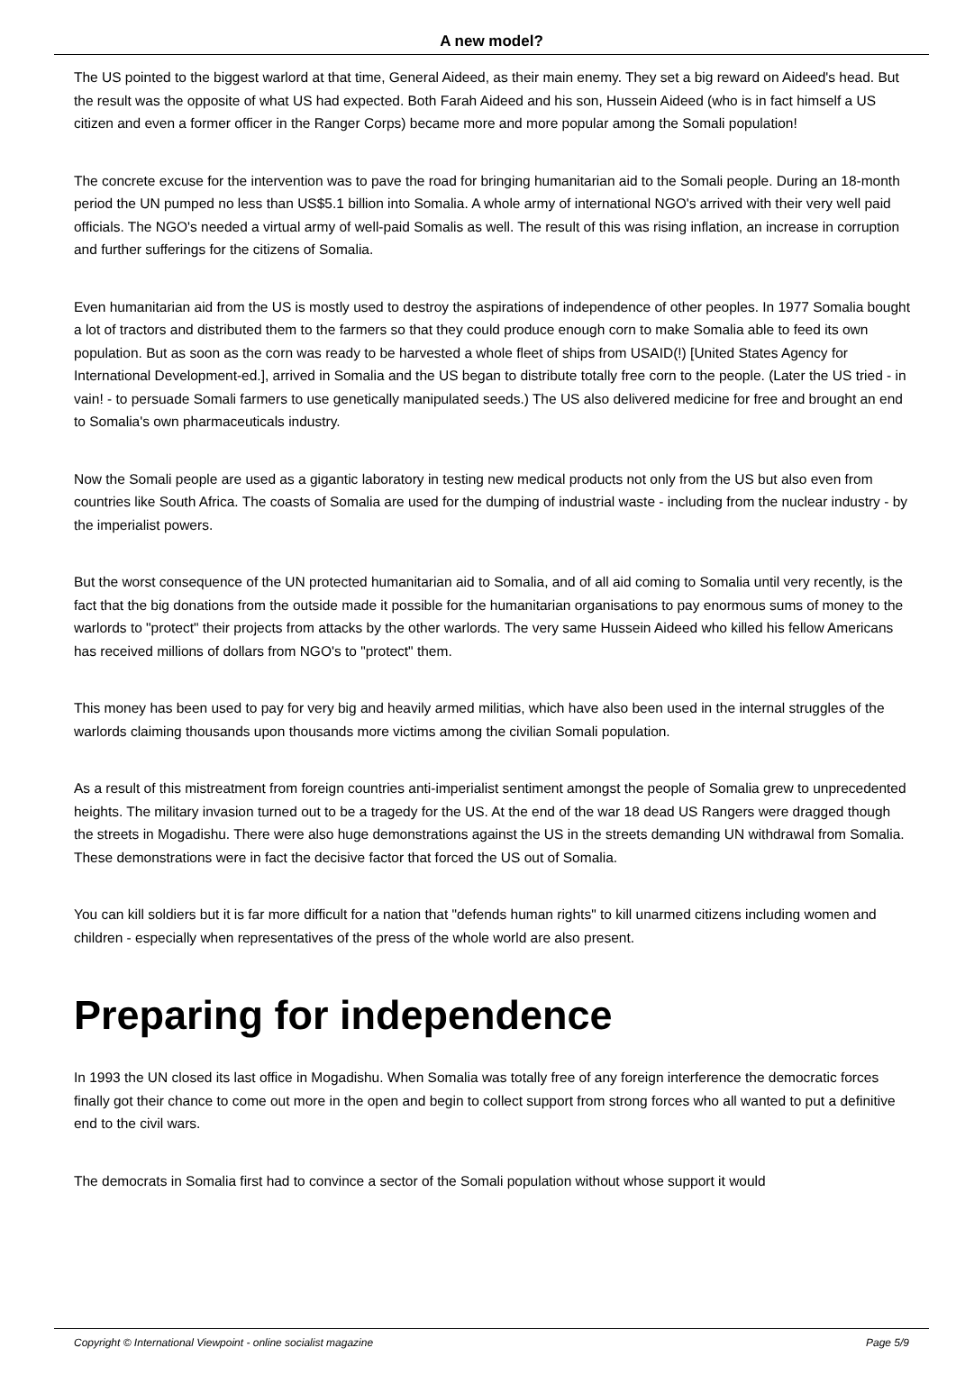A new model?
The US pointed to the biggest warlord at that time, General Aideed, as their main enemy. They set a big reward on Aideed's head. But the result was the opposite of what US had expected. Both Farah Aideed and his son, Hussein Aideed (who is in fact himself a US citizen and even a former officer in the Ranger Corps) became more and more popular among the Somali population!
The concrete excuse for the intervention was to pave the road for bringing humanitarian aid to the Somali people. During an 18-month period the UN pumped no less than US$5.1 billion into Somalia. A whole army of international NGO's arrived with their very well paid officials. The NGO's needed a virtual army of well-paid Somalis as well. The result of this was rising inflation, an increase in corruption and further sufferings for the citizens of Somalia.
Even humanitarian aid from the US is mostly used to destroy the aspirations of independence of other peoples. In 1977 Somalia bought a lot of tractors and distributed them to the farmers so that they could produce enough corn to make Somalia able to feed its own population. But as soon as the corn was ready to be harvested a whole fleet of ships from USAID(!) [United States Agency for International Development-ed.], arrived in Somalia and the US began to distribute totally free corn to the people. (Later the US tried - in vain! - to persuade Somali farmers to use genetically manipulated seeds.) The US also delivered medicine for free and brought an end to Somalia's own pharmaceuticals industry.
Now the Somali people are used as a gigantic laboratory in testing new medical products not only from the US but also even from countries like South Africa. The coasts of Somalia are used for the dumping of industrial waste - including from the nuclear industry - by the imperialist powers.
But the worst consequence of the UN protected humanitarian aid to Somalia, and of all aid coming to Somalia until very recently, is the fact that the big donations from the outside made it possible for the humanitarian organisations to pay enormous sums of money to the warlords to "protect" their projects from attacks by the other warlords. The very same Hussein Aideed who killed his fellow Americans has received millions of dollars from NGO's to "protect" them.
This money has been used to pay for very big and heavily armed militias, which have also been used in the internal struggles of the warlords claiming thousands upon thousands more victims among the civilian Somali population.
As a result of this mistreatment from foreign countries anti-imperialist sentiment amongst the people of Somalia grew to unprecedented heights. The military invasion turned out to be a tragedy for the US. At the end of the war 18 dead US Rangers were dragged though the streets in Mogadishu. There were also huge demonstrations against the US in the streets demanding UN withdrawal from Somalia. These demonstrations were in fact the decisive factor that forced the US out of Somalia.
You can kill soldiers but it is far more difficult for a nation that "defends human rights" to kill unarmed citizens including women and children - especially when representatives of the press of the whole world are also present.
Preparing for independence
In 1993 the UN closed its last office in Mogadishu. When Somalia was totally free of any foreign interference the democratic forces finally got their chance to come out more in the open and begin to collect support from strong forces who all wanted to put a definitive end to the civil wars.
The democrats in Somalia first had to convince a sector of the Somali population without whose support it would
Copyright © International Viewpoint - online socialist magazine Page 5/9